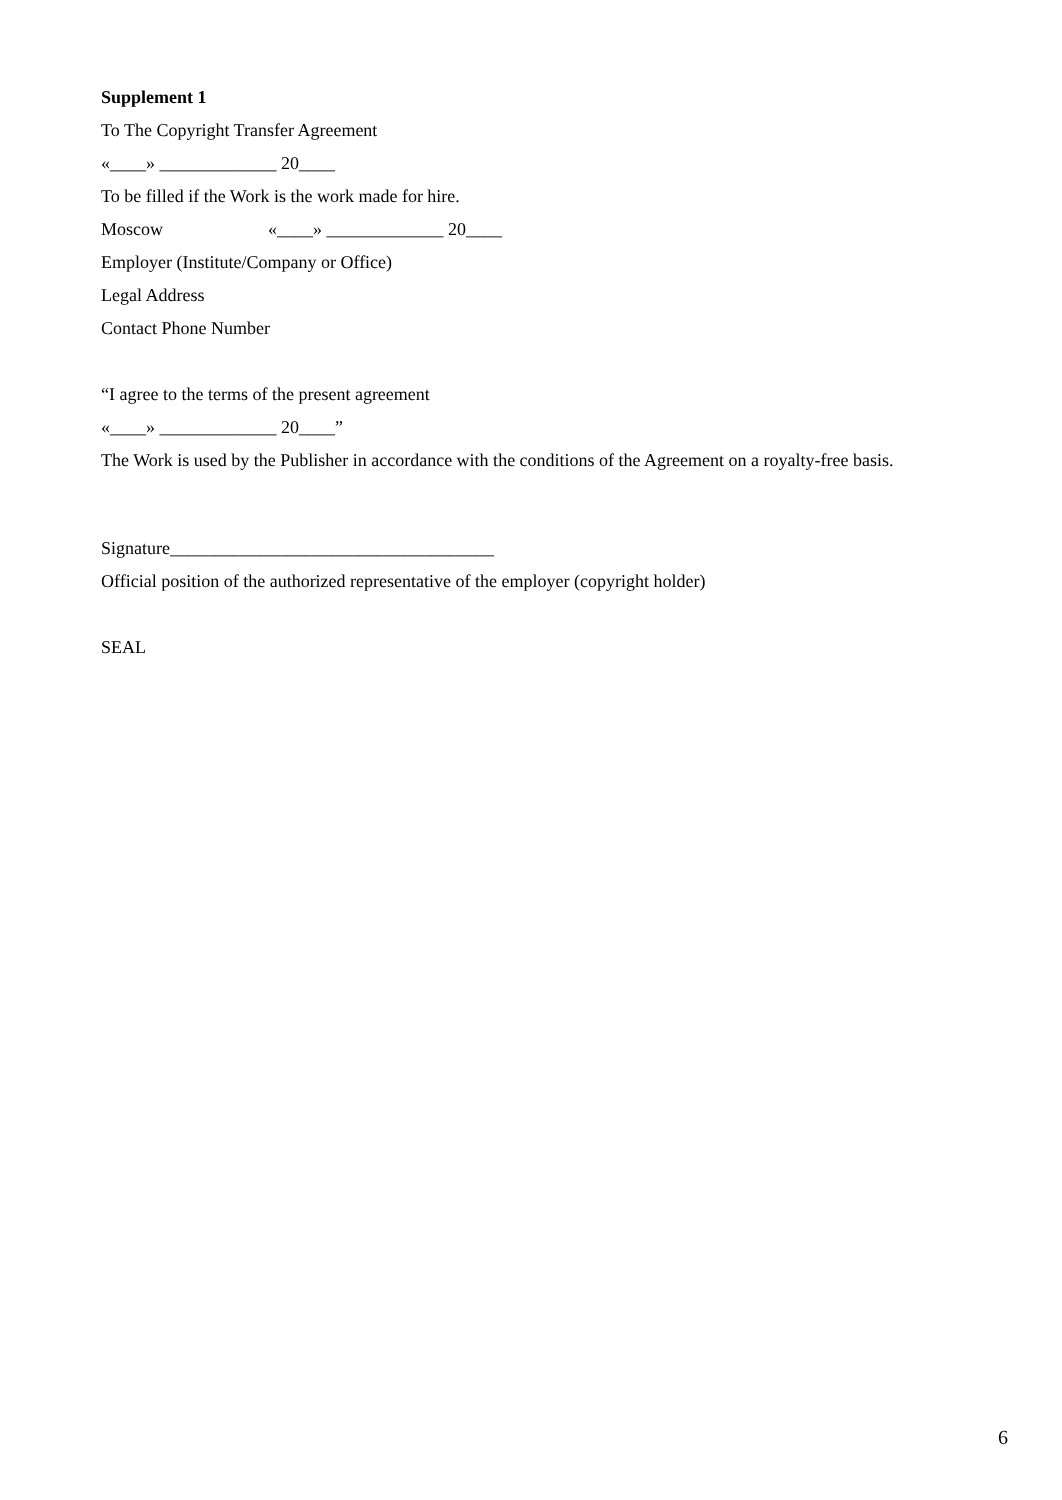Supplement 1
To The Copyright Transfer Agreement
«____» _____________ 20____
To be filled if the Work is the work made for hire.
Moscow «____» _____________ 20____
Employer (Institute/Company or Office)
Legal Address
Contact Phone Number
“I agree to the terms of the present agreement
«____» _____________ 20____”
The Work is used by the Publisher in accordance with the conditions of the Agreement on a royalty-free basis.
Signature____________________________________
Official position of the authorized representative of the employer (copyright holder)
SEAL
6